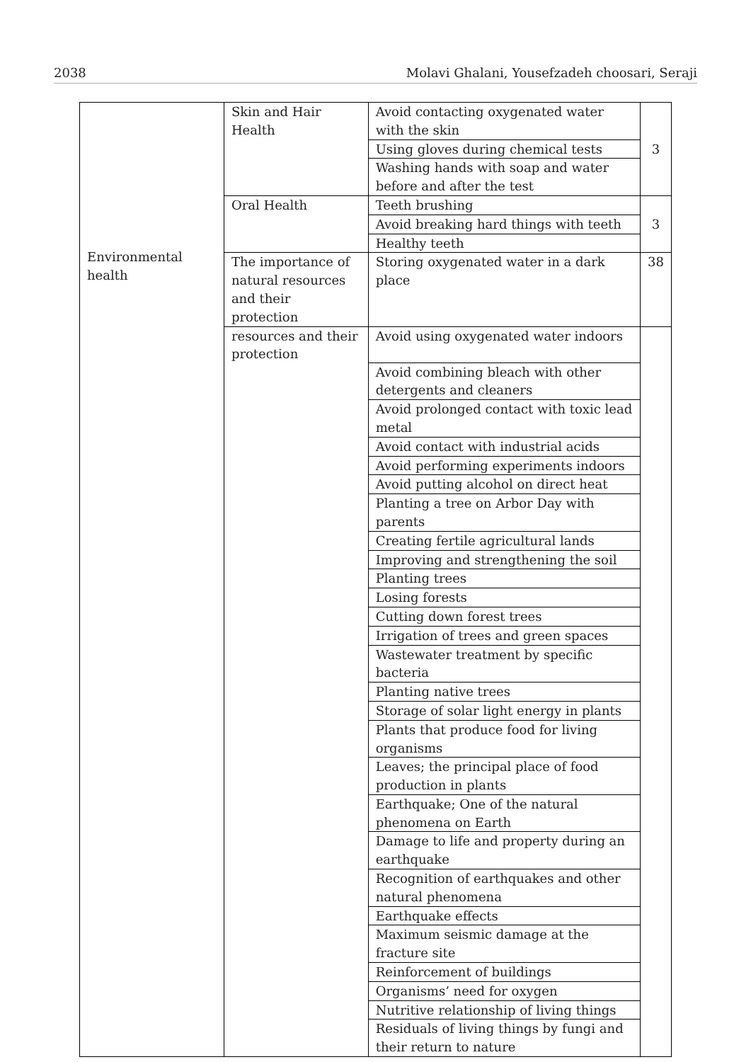2038 Molavi Ghalani, Yousefzadeh choosari, Seraji
| Environmental health | Skin and Hair Health | Avoid contacting oxygenated water with the skin | 3 |
| | | Using gloves during chemical tests | |
| | | Washing hands with soap and water before and after the test | |
| | Oral Health | Teeth brushing | 3 |
| | | Avoid breaking hard things with teeth | |
| | | Healthy teeth | |
| | The importance of natural resources and their protection | Storing oxygenated water in a dark place | 38 |
| | resources and their protection | Avoid using oxygenated water indoors | |
| | | Avoid combining bleach with other detergents and cleaners | |
| | | Avoid prolonged contact with toxic lead metal | |
| | | Avoid contact with industrial acids | |
| | | Avoid performing experiments indoors | |
| | | Avoid putting alcohol on direct heat | |
| | | Planting a tree on Arbor Day with parents | |
| | | Creating fertile agricultural lands | |
| | | Improving and strengthening the soil | |
| | | Planting trees | |
| | | Losing forests | |
| | | Cutting down forest trees | |
| | | Irrigation of trees and green spaces | |
| | | Wastewater treatment by specific bacteria | |
| | | Planting native trees | |
| | | Storage of solar light energy in plants | |
| | | Plants that produce food for living organisms | |
| | | Leaves; the principal place of food production in plants | |
| | | Earthquake; One of the natural phenomena on Earth | |
| | | Damage to life and property during an earthquake | |
| | | Recognition of earthquakes and other natural phenomena | |
| | | Earthquake effects | |
| | | Maximum seismic damage at the fracture site | |
| | | Reinforcement of buildings | |
| | | Organisms’ need for oxygen | |
| | | Nutritive relationship of living things | |
| | | Residuals of living things by fungi and their return to nature | |